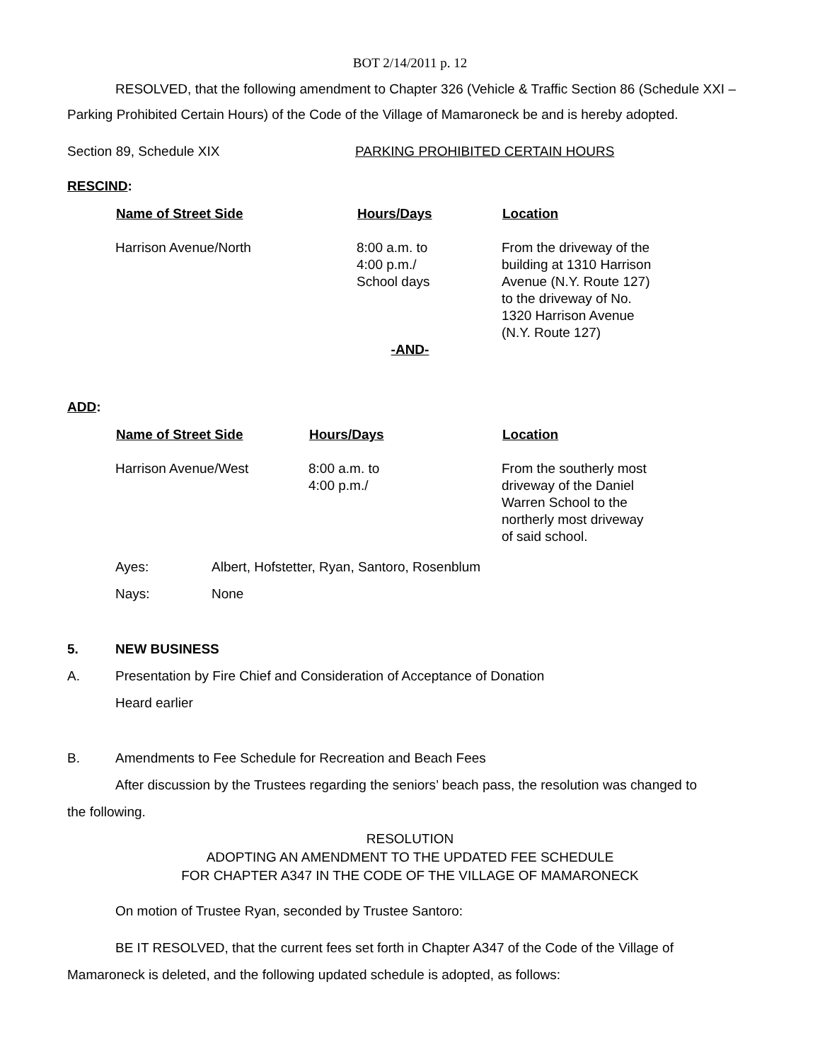BOT 2/14/2011 p. 12
RESOLVED, that the following amendment to Chapter 326 (Vehicle & Traffic Section 86 (Schedule XXI –
Parking Prohibited Certain Hours) of the Code of the Village of Mamaroneck be and is hereby adopted.
| Section 89, Schedule XIX | PARKING PROHIBITED CERTAIN HOURS |
RESCIND:
| Name of Street Side | Hours/Days | Location |
| --- | --- | --- |
| Harrison Avenue/North | 8:00 a.m. to 4:00 p.m./ School days | From the driveway of the building at 1310 Harrison Avenue (N.Y. Route 127) to the driveway of No. 1320 Harrison Avenue (N.Y. Route 127) |
-AND-
ADD:
| Name of Street Side | Hours/Days | Location |
| --- | --- | --- |
| Harrison Avenue/West | 8:00 a.m. to 4:00 p.m./ | From the southerly most driveway of the Daniel Warren School to the northerly most driveway of said school. |
| Ayes: | Albert, Hofstetter, Ryan, Santoro, Rosenblum |
| Nays: | None |
| 5. | NEW BUSINESS |
| A. | Presentation by Fire Chief and Consideration of Acceptance of Donation Heard earlier |
| B. | Amendments to Fee Schedule for Recreation and Beach Fees |
After discussion by the Trustees regarding the seniors’ beach pass, the resolution was changed to
the following.
RESOLUTION
ADOPTING AN AMENDMENT TO THE UPDATED FEE SCHEDULE
FOR CHAPTER A347 IN THE CODE OF THE VILLAGE OF MAMARONECK
On motion of Trustee Ryan, seconded by Trustee Santoro:
BE IT RESOLVED, that the current fees set forth in Chapter A347 of the Code of the Village of
Mamaroneck is deleted, and the following updated schedule is adopted, as follows: